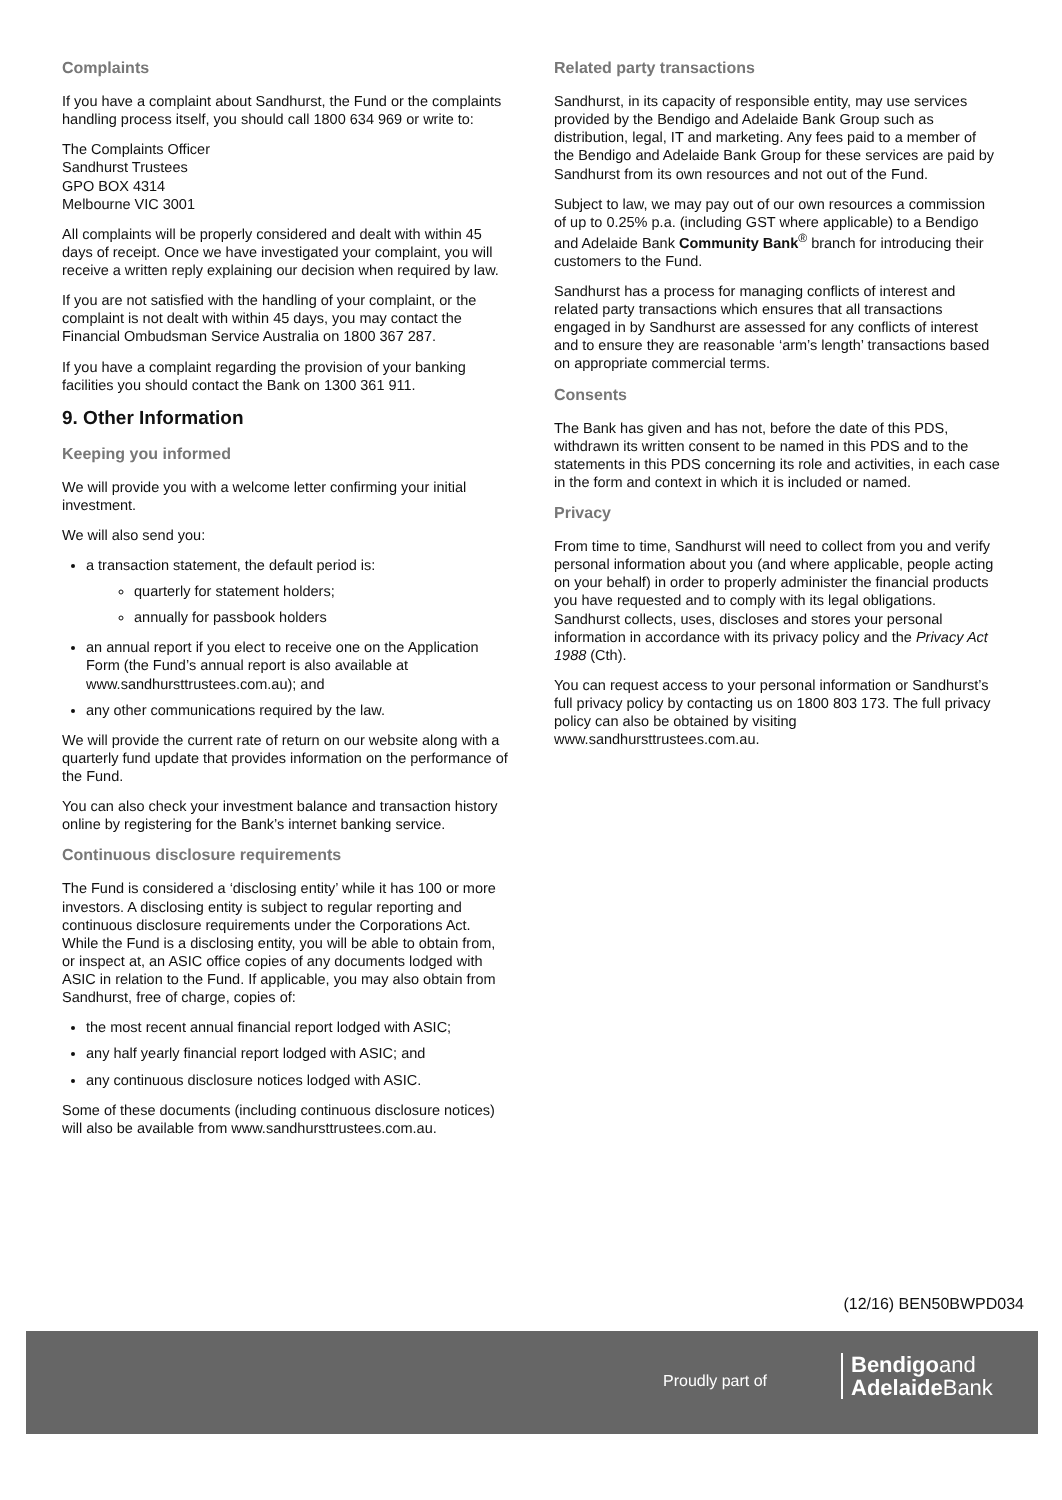Complaints
If you have a complaint about Sandhurst, the Fund or the complaints handling process itself, you should call 1800 634 969 or write to:
The Complaints Officer
Sandhurst Trustees
GPO BOX 4314
Melbourne VIC 3001
All complaints will be properly considered and dealt with within 45 days of receipt. Once we have investigated your complaint, you will receive a written reply explaining our decision when required by law.
If you are not satisfied with the handling of your complaint, or the complaint is not dealt with within 45 days, you may contact the Financial Ombudsman Service Australia on 1800 367 287.
If you have a complaint regarding the provision of your banking facilities you should contact the Bank on 1300 361 911.
9. Other Information
Keeping you informed
We will provide you with a welcome letter confirming your initial investment.
We will also send you:
a transaction statement, the default period is:
quarterly for statement holders;
annually for passbook holders
an annual report if you elect to receive one on the Application Form (the Fund’s annual report is also available at www.sandhursttrustees.com.au); and
any other communications required by the law.
We will provide the current rate of return on our website along with a quarterly fund update that provides information on the performance of the Fund.
You can also check your investment balance and transaction history online by registering for the Bank’s internet banking service.
Continuous disclosure requirements
The Fund is considered a ‘disclosing entity’ while it has 100 or more investors. A disclosing entity is subject to regular reporting and continuous disclosure requirements under the Corporations Act. While the Fund is a disclosing entity, you will be able to obtain from, or inspect at, an ASIC office copies of any documents lodged with ASIC in relation to the Fund. If applicable, you may also obtain from Sandhurst, free of charge, copies of:
the most recent annual financial report lodged with ASIC;
any half yearly financial report lodged with ASIC; and
any continuous disclosure notices lodged with ASIC.
Some of these documents (including continuous disclosure notices) will also be available from www.sandhursttrustees.com.au.
Related party transactions
Sandhurst, in its capacity of responsible entity, may use services provided by the Bendigo and Adelaide Bank Group such as distribution, legal, IT and marketing. Any fees paid to a member of the Bendigo and Adelaide Bank Group for these services are paid by Sandhurst from its own resources and not out of the Fund.
Subject to law, we may pay out of our own resources a commission of up to 0.25% p.a. (including GST where applicable) to a Bendigo and Adelaide Bank Community Bank<sup>®</sup> branch for introducing their customers to the Fund.
Sandhurst has a process for managing conflicts of interest and related party transactions which ensures that all transactions engaged in by Sandhurst are assessed for any conflicts of interest and to ensure they are reasonable ‘arm’s length’ transactions based on appropriate commercial terms.
Consents
The Bank has given and has not, before the date of this PDS, withdrawn its written consent to be named in this PDS and to the statements in this PDS concerning its role and activities, in each case in the form and context in which it is included or named.
Privacy
From time to time, Sandhurst will need to collect from you and verify personal information about you (and where applicable, people acting on your behalf) in order to properly administer the financial products you have requested and to comply with its legal obligations. Sandhurst collects, uses, discloses and stores your personal information in accordance with its privacy policy and the Privacy Act 1988 (Cth).
You can request access to your personal information or Sandhurst’s full privacy policy by contacting us on 1800 803 173. The full privacy policy can also be obtained by visiting www.sandhursttrustees.com.au.
(12/16) BEN50BWPD034
Proudly part of
Bendigoand
Adelaide Bank